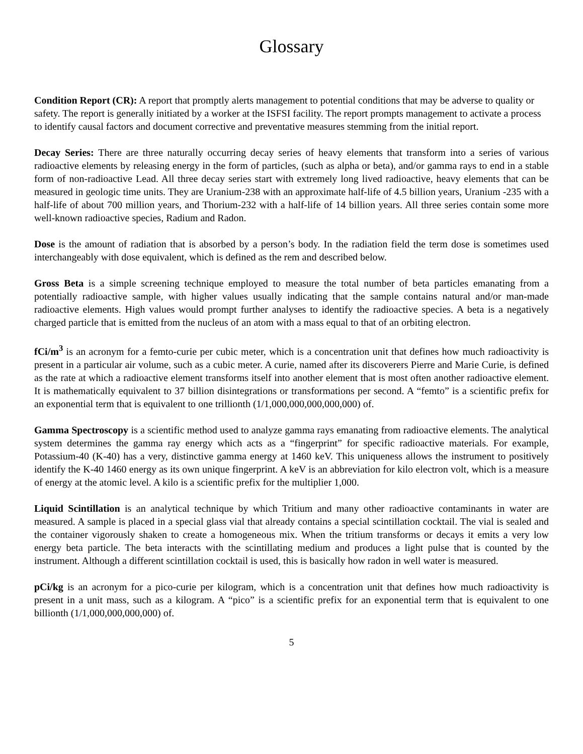Glossary
Condition Report (CR): A report that promptly alerts management to potential conditions that may be adverse to quality or safety. The report is generally initiated by a worker at the ISFSI facility. The report prompts management to activate a process to identify causal factors and document corrective and preventative measures stemming from the initial report.
Decay Series: There are three naturally occurring decay series of heavy elements that transform into a series of various radioactive elements by releasing energy in the form of particles, (such as alpha or beta), and/or gamma rays to end in a stable form of non-radioactive Lead. All three decay series start with extremely long lived radioactive, heavy elements that can be measured in geologic time units. They are Uranium-238 with an approximate half-life of 4.5 billion years, Uranium -235 with a half-life of about 700 million years, and Thorium-232 with a half-life of 14 billion years. All three series contain some more well-known radioactive species, Radium and Radon.
Dose is the amount of radiation that is absorbed by a person’s body. In the radiation field the term dose is sometimes used interchangeably with dose equivalent, which is defined as the rem and described below.
Gross Beta is a simple screening technique employed to measure the total number of beta particles emanating from a potentially radioactive sample, with higher values usually indicating that the sample contains natural and/or man-made radioactive elements. High values would prompt further analyses to identify the radioactive species. A beta is a negatively charged particle that is emitted from the nucleus of an atom with a mass equal to that of an orbiting electron.
fCi/m<sup>3</sup> is an acronym for a femto-curie per cubic meter, which is a concentration unit that defines how much radioactivity is present in a particular air volume, such as a cubic meter. A curie, named after its discoverers Pierre and Marie Curie, is defined as the rate at which a radioactive element transforms itself into another element that is most often another radioactive element. It is mathematically equivalent to 37 billion disintegrations or transformations per second. A “femto” is a scientific prefix for an exponential term that is equivalent to one trillionth (1/1,000,000,000,000,000) of.
Gamma Spectroscopy is a scientific method used to analyze gamma rays emanating from radioactive elements. The analytical system determines the gamma ray energy which acts as a “fingerprint” for specific radioactive materials. For example, Potassium-40 (K-40) has a very, distinctive gamma energy at 1460 keV. This uniqueness allows the instrument to positively identify the K-40 1460 energy as its own unique fingerprint. A keV is an abbreviation for kilo electron volt, which is a measure of energy at the atomic level. A kilo is a scientific prefix for the multiplier 1,000.
Liquid Scintillation is an analytical technique by which Tritium and many other radioactive contaminants in water are measured. A sample is placed in a special glass vial that already contains a special scintillation cocktail. The vial is sealed and the container vigorously shaken to create a homogeneous mix. When the tritium transforms or decays it emits a very low energy beta particle. The beta interacts with the scintillating medium and produces a light pulse that is counted by the instrument. Although a different scintillation cocktail is used, this is basically how radon in well water is measured.
pCi/kg is an acronym for a pico-curie per kilogram, which is a concentration unit that defines how much radioactivity is present in a unit mass, such as a kilogram. A “pico” is a scientific prefix for an exponential term that is equivalent to one billionth (1/1,000,000,000,000) of.
5